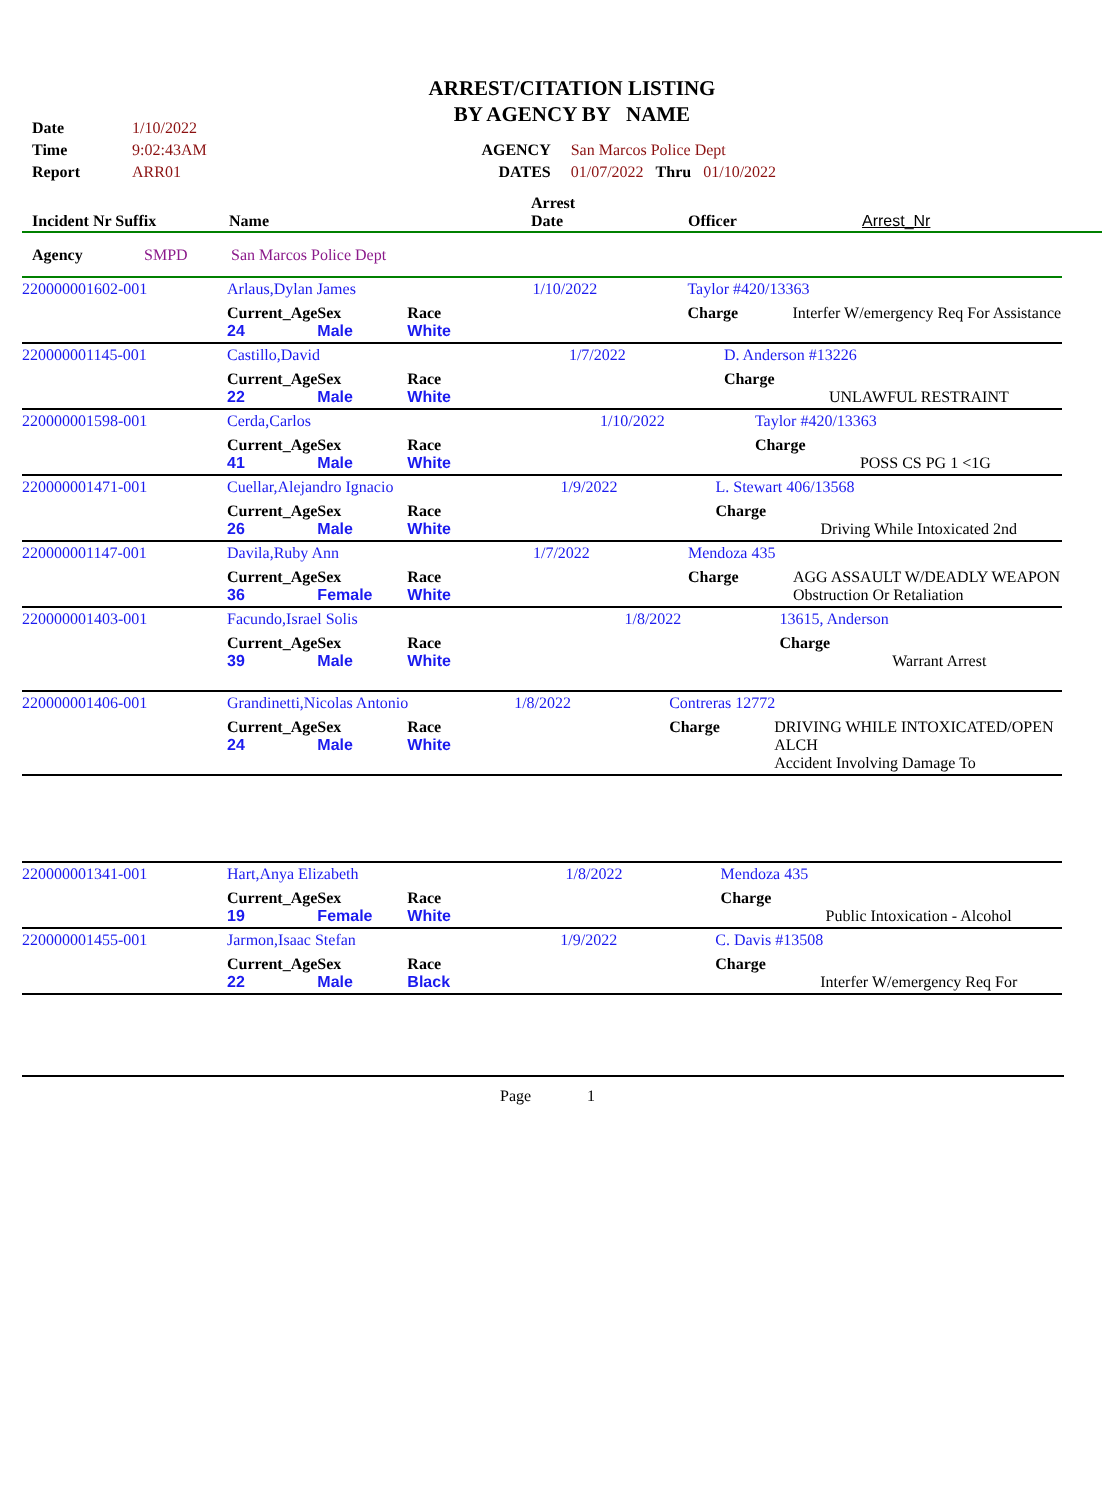ARREST/CITATION LISTING
BY AGENCY BY NAME
| Date | 1/10/2022 | | |
| Time | 9:02:43AM | AGENCY | San Marcos Police Dept |
| Report | ARR01 | DATES | 01/07/2022 Thru 01/10/2022 |
| Incident Nr Suffix | Name | Arrest Date | Officer | Arrest_Nr |
| Agency | SMPD | San Marcos Police Dept |
| 220000001602-001 | Arlaus,Dylan James | | | 1/10/2022 | Taylor #420/13363 | |
| | Current_Age 24 | Sex Male | Race White | | Charge | Interfer W/emergency Req For Assistance |
| 220000001145-001 | Castillo,David | | | 1/7/2022 | D. Anderson #13226 | |
| | Current_Age 22 | Sex Male | Race White | | Charge | UNLAWFUL RESTRAINT |
| 220000001598-001 | Cerda,Carlos | | | 1/10/2022 | Taylor #420/13363 | |
| | Current_Age 41 | Sex Male | Race White | | Charge | POSS CS PG 1 <1G |
| 220000001471-001 | Cuellar,Alejandro Ignacio | | | 1/9/2022 | L. Stewart 406/13568 | |
| | Current_Age 26 | Sex Male | Race White | | Charge | Driving While Intoxicated 2nd |
| 220000001147-001 | Davila,Ruby Ann | | | 1/7/2022 | Mendoza 435 | |
| | Current_Age 36 | Sex Female | Race White | | Charge | AGG ASSAULT W/DEADLY WEAPON Obstruction Or Retaliation |
| 220000001403-001 | Facundo,Israel Solis | | | 1/8/2022 | 13615, Anderson | |
| | Current_Age 39 | Sex Male | Race White | | Charge | Warrant Arrest |
| 220000001406-001 | Grandinetti,Nicolas Antonio | | | 1/8/2022 | Contreras 12772 | |
| | Current_Age 24 | Sex Male | Race White | | Charge | DRIVING WHILE INTOXICATED/OPEN ALCH Accident Involving Damage To |
| 220000001341-001 | Hart,Anya Elizabeth | | | 1/8/2022 | Mendoza 435 | |
| | Current_Age 19 | Sex Female | Race White | | Charge | Public Intoxication - Alcohol |
| 220000001455-001 | Jarmon,Isaac Stefan | | | 1/9/2022 | C. Davis #13508 | |
| | Current_Age 22 | Sex Male | Race Black | | Charge | Interfer W/emergency Req For |
Page 1